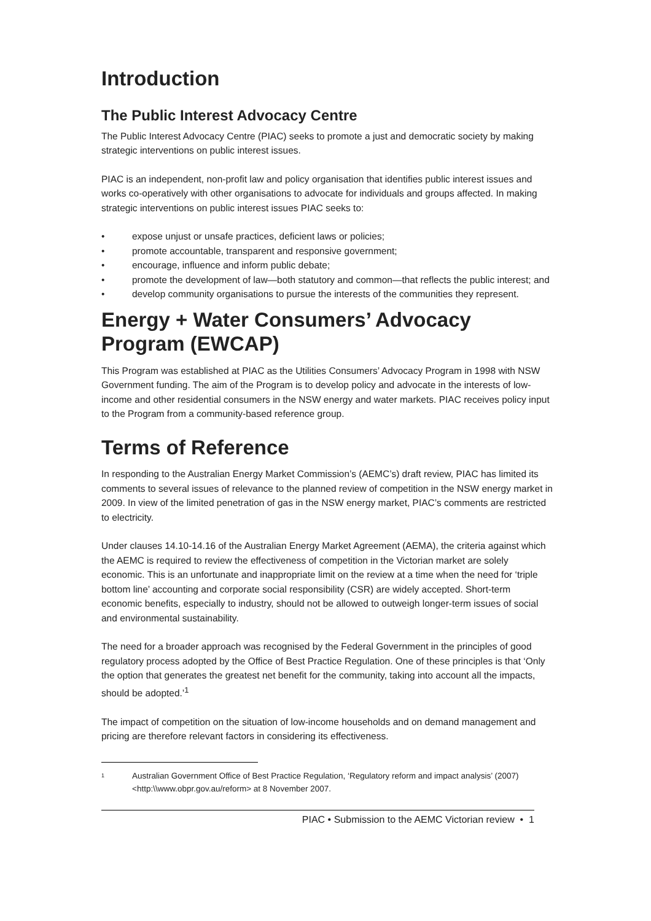Introduction
The Public Interest Advocacy Centre
The Public Interest Advocacy Centre (PIAC) seeks to promote a just and democratic society by making strategic interventions on public interest issues.
PIAC is an independent, non-profit law and policy organisation that identifies public interest issues and works co-operatively with other organisations to advocate for individuals and groups affected. In making strategic interventions on public interest issues PIAC seeks to:
• expose unjust or unsafe practices, deficient laws or policies;
• promote accountable, transparent and responsive government;
• encourage, influence and inform public debate;
• promote the development of law—both statutory and common—that reflects the public interest; and
• develop community organisations to pursue the interests of the communities they represent.
Energy + Water Consumers’ Advocacy Program (EWCAP)
This Program was established at PIAC as the Utilities Consumers’ Advocacy Program in 1998 with NSW Government funding. The aim of the Program is to develop policy and advocate in the interests of low-income and other residential consumers in the NSW energy and water markets. PIAC receives policy input to the Program from a community-based reference group.
Terms of Reference
In responding to the Australian Energy Market Commission’s (AEMC’s) draft review, PIAC has limited its comments to several issues of relevance to the planned review of competition in the NSW energy market in 2009. In view of the limited penetration of gas in the NSW energy market, PIAC’s comments are restricted to electricity.
Under clauses 14.10-14.16 of the Australian Energy Market Agreement (AEMA), the criteria against which the AEMC is required to review the effectiveness of competition in the Victorian market are solely economic. This is an unfortunate and inappropriate limit on the review at a time when the need for ‘triple bottom line’ accounting and corporate social responsibility (CSR) are widely accepted. Short-term economic benefits, especially to industry, should not be allowed to outweigh longer-term issues of social and environmental sustainability.
The need for a broader approach was recognised by the Federal Government in the principles of good regulatory process adopted by the Office of Best Practice Regulation. One of these principles is that ‘Only the option that generates the greatest net benefit for the community, taking into account all the impacts, should be adopted.’<sup>1</sup>
The impact of competition on the situation of low-income households and on demand management and pricing are therefore relevant factors in considering its effectiveness.
<sup>1</sup> Australian Government Office of Best Practice Regulation, ‘Regulatory reform and impact analysis’ (2007) <http:\\www.obpr.gov.au/reform> at 8 November 2007.
PIAC • Submission to the AEMC Victorian review • 1